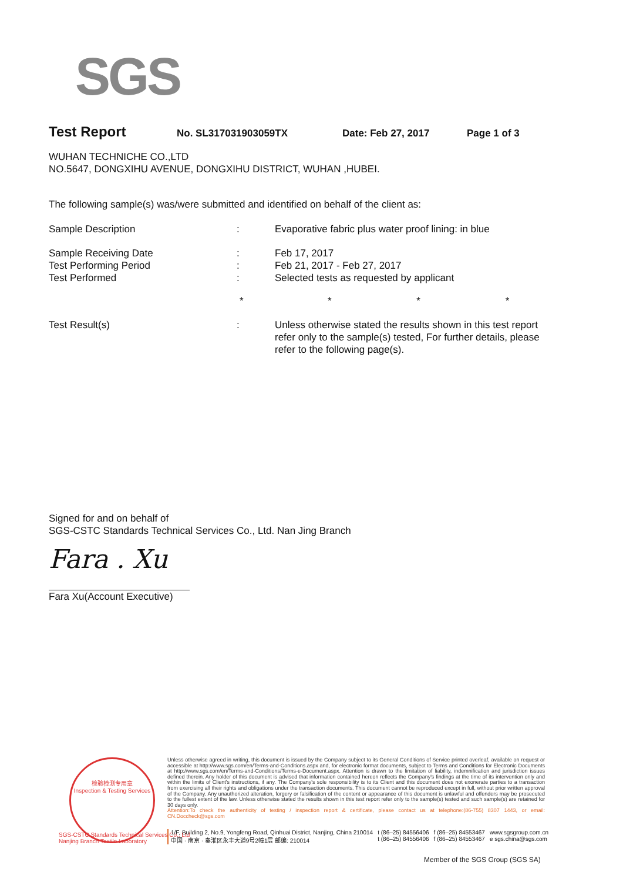SGS
Test Report No. SL317031903059TX Date: Feb 27, 2017 Page 1 of 3
WUHAN TECHNICHE CO.,LTD
NO.5647, DONGXIHU AVENUE, DONGXIHU DISTRICT, WUHAN ,HUBEI.
The following sample(s) was/were submitted and identified on behalf of the client as:
| Sample Description | : | Evaporative fabric plus water proof lining: in blue |
| Sample Receiving Date | : | Feb 17, 2017 |
| Test Performing Period | : | Feb 21, 2017 - Feb 27, 2017 |
| Test Performed | : | Selected tests as requested by applicant |
| | * | * * * |
| Test Result(s) | : | Unless otherwise stated the results shown in this test report refer only to the sample(s) tested, For further details, please refer to the following page(s). |
Signed for and on behalf of
SGS-CSTC Standards Technical Services Co., Ltd. Nan Jing Branch
Fara . Xu
Fara Xu(Account Executive)
检验检测专用章
Inspection & Testing Services
SGS-CSTC Standards Technical Services Co., Ltd
Nanjing Branch Textile Laboratory
Unless otherwise agreed in writing, this document is issued by the Company subject to its General Conditions of Service printed overleaf, available on request or accessible at http://www.sgs.com/en/Terms-and-Conditions.aspx and, for electronic format documents, subject to Terms and Conditions for Electronic Documents at http://www.sgs.com/en/Terms-and-Conditions/Terms-e-Document.aspx. Attention is drawn to the limitation of liability, indemnification and jurisdiction issues defined therein. Any holder of this document is advised that information contained hereon reflects the Company's findings at the time of its intervention only and within the limits of Client's instructions, if any. The Company's sole responsibility is to its Client and this document does not exonerate parties to a transaction from exercising all their rights and obligations under the transaction documents. This document cannot be reproduced except in full, without prior written approval of the Company. Any unauthorized alteration, forgery or falsification of the content or appearance of this document is unlawful and offenders may be prosecuted to the fullest extent of the law. Unless otherwise stated the results shown in this test report refer only to the sample(s) tested and such sample(s) are retained for 30 days only.
Attention:To check the authenticity of testing / inspection report & certificate, please contact us at telephone:(86-755) 8307 1443, or email: CN.Doccheck@sgs.com
1/F, Building 2, No.9, Yongfeng Road, Qinhuai District, Nanjing, China 210014
中国 · 南京 · 秦淮区永丰大道9号2幢1层 邮编: 210014 t (86–25) 84556406
t (86–25) 84556406 f (86–25) 84553467
f (86–25) 84553467 www.sgsgroup.com.cn
e sgs.china@sgs.com
Member of the SGS Group (SGS SA)